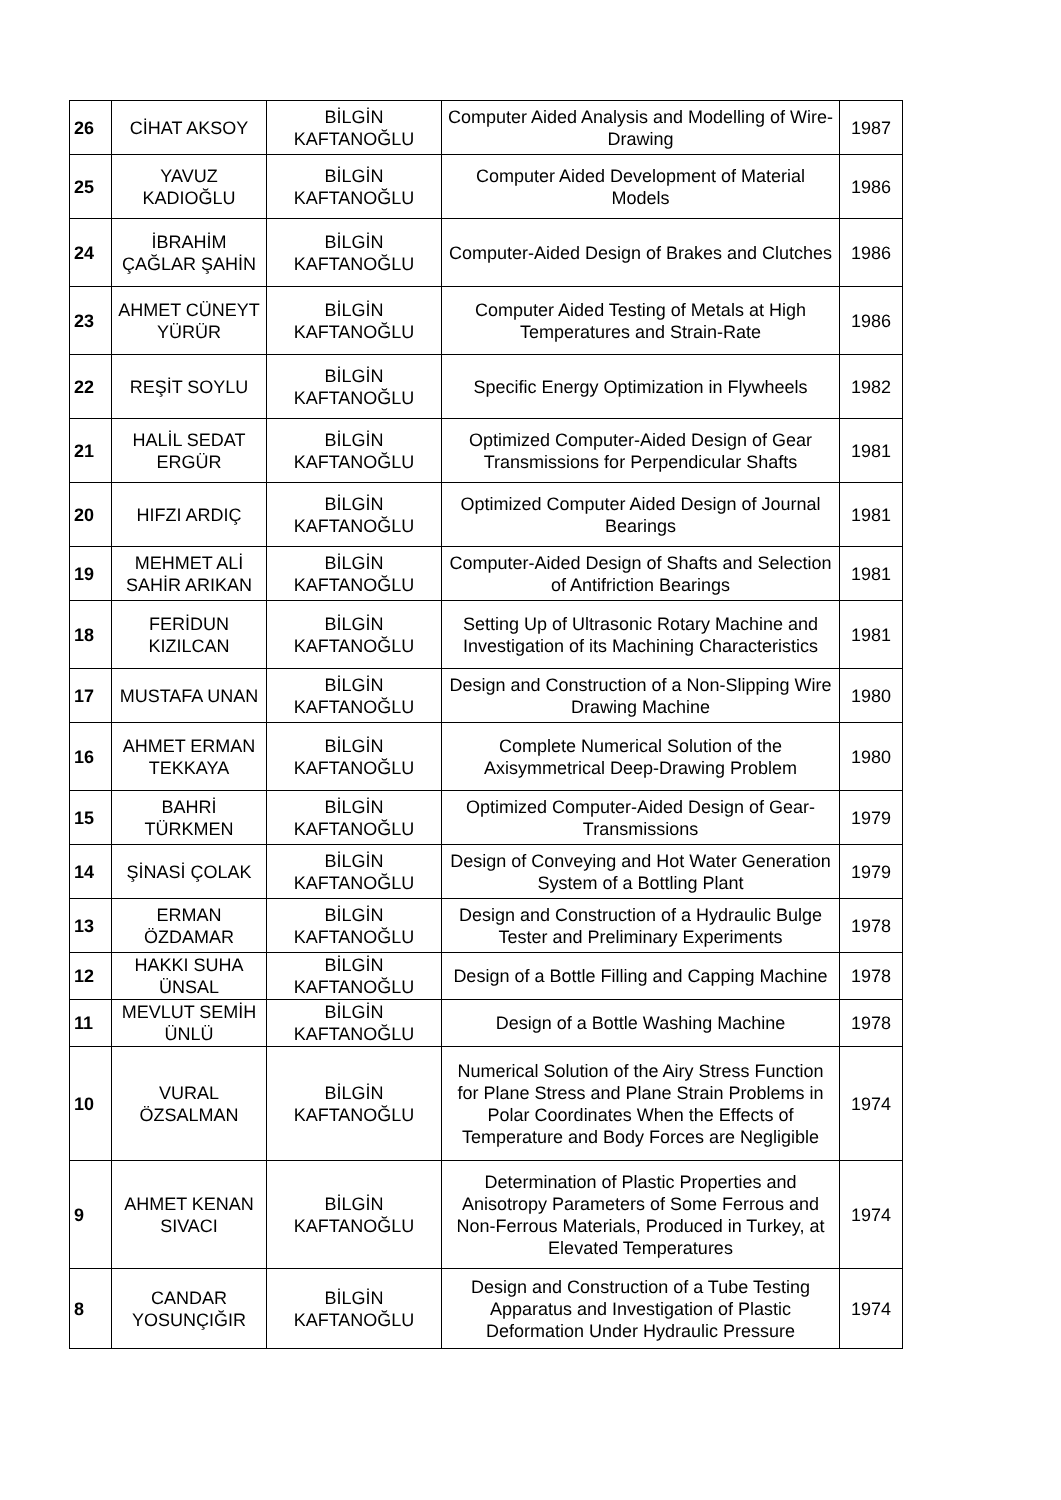| 26 | CİHAT AKSOY | BİLGİN KAFTANOĞLU | Computer Aided Analysis and Modelling of Wire-Drawing | 1987 |
| 25 | YAVUZ KADIOĞLU | BİLGİN KAFTANOĞLU | Computer Aided Development of Material Models | 1986 |
| 24 | İBRAHİM ÇAĞLAR ŞAHİN | BİLGİN KAFTANOĞLU | Computer-Aided Design of Brakes and Clutches | 1986 |
| 23 | AHMET CÜNEYT YÜRÜR | BİLGİN KAFTANOĞLU | Computer Aided Testing of Metals at High Temperatures and Strain-Rate | 1986 |
| 22 | REŞİT SOYLU | BİLGİN KAFTANOĞLU | Specific Energy Optimization in Flywheels | 1982 |
| 21 | HALİL SEDAT ERGÜR | BİLGİN KAFTANOĞLU | Optimized Computer-Aided Design of Gear Transmissions for Perpendicular Shafts | 1981 |
| 20 | HIFZI ARDIÇ | BİLGİN KAFTANOĞLU | Optimized Computer Aided Design of Journal Bearings | 1981 |
| 19 | MEHMET ALİ SAHİR ARIKAN | BİLGİN KAFTANOĞLU | Computer-Aided Design of Shafts and Selection of Antifriction Bearings | 1981 |
| 18 | FERİDUN KIZILCAN | BİLGİN KAFTANOĞLU | Setting Up of Ultrasonic Rotary Machine and Investigation of its Machining Characteristics | 1981 |
| 17 | MUSTAFA UNAN | BİLGİN KAFTANOĞLU | Design and Construction of a Non-Slipping Wire Drawing Machine | 1980 |
| 16 | AHMET ERMAN TEKKAYA | BİLGİN KAFTANOĞLU | Complete Numerical Solution of the Axisymmetrical Deep-Drawing Problem | 1980 |
| 15 | BAHRİ TÜRKMEN | BİLGİN KAFTANOĞLU | Optimized Computer-Aided Design of Gear-Transmissions | 1979 |
| 14 | ŞİNASİ ÇOLAK | BİLGİN KAFTANOĞLU | Design of Conveying and Hot Water Generation System of a Bottling Plant | 1979 |
| 13 | ERMAN ÖZDAMAR | BİLGİN KAFTANOĞLU | Design and Construction of a Hydraulic Bulge Tester and Preliminary Experiments | 1978 |
| 12 | HAKKI SUHA ÜNSAL | BİLGİN KAFTANOĞLU | Design of a Bottle Filling and Capping Machine | 1978 |
| 11 | MEVLUT SEMİH ÜNLÜ | BİLGİN KAFTANOĞLU | Design of a Bottle Washing Machine | 1978 |
| 10 | VURAL ÖZSALMAN | BİLGİN KAFTANOĞLU | Numerical Solution of the Airy Stress Function for Plane Stress and Plane Strain Problems in Polar Coordinates When the Effects of Temperature and Body Forces are Negligible | 1974 |
| 9 | AHMET KENAN SIVACI | BİLGİN KAFTANOĞLU | Determination of Plastic Properties and Anisotropy Parameters of Some Ferrous and Non-Ferrous Materials, Produced in Turkey, at Elevated Temperatures | 1974 |
| 8 | CANDAR YOSUNÇIĞIR | BİLGİN KAFTANOĞLU | Design and Construction of a Tube Testing Apparatus and Investigation of Plastic Deformation Under Hydraulic Pressure | 1974 |